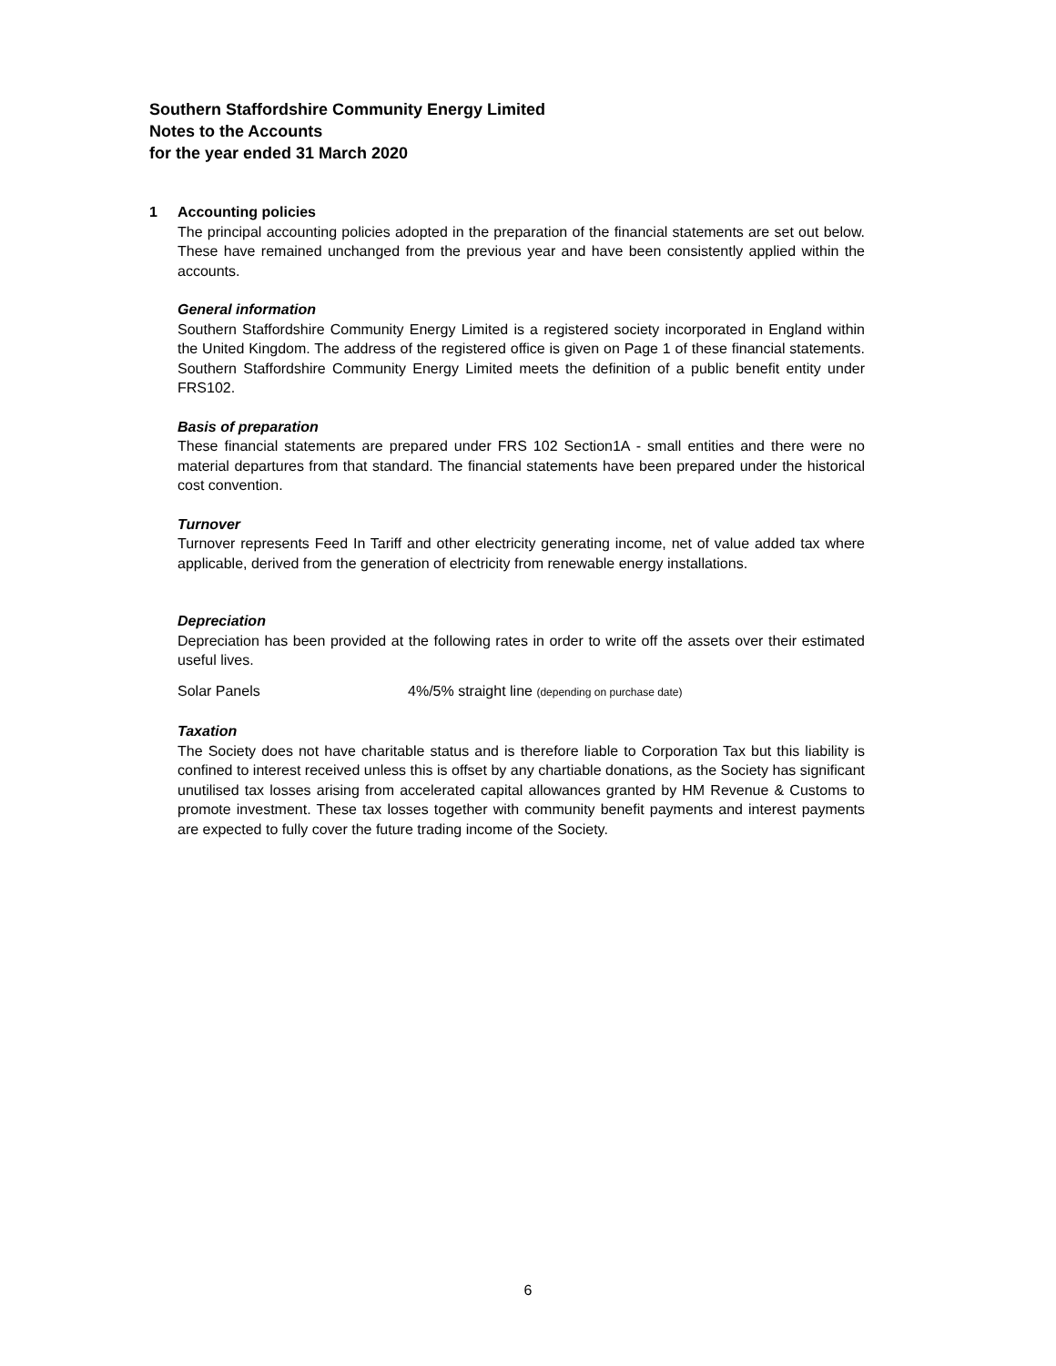Southern Staffordshire Community Energy Limited
Notes to the Accounts
for the year ended 31 March 2020
1 Accounting policies
The principal accounting policies adopted in the preparation of the financial statements are set out below. These have remained unchanged from the previous year and have been consistently applied within the accounts.
General information
Southern Staffordshire Community Energy Limited is a registered society incorporated in England within the United Kingdom. The address of the registered office is given on Page 1 of these financial statements. Southern Staffordshire Community Energy Limited meets the definition of a public benefit entity under FRS102.
Basis of preparation
These financial statements are prepared under FRS 102 Section1A - small entities and there were no material departures from that standard. The financial statements have been prepared under the historical cost convention.
Turnover
Turnover represents Feed In Tariff and other electricity generating income, net of value added tax where applicable, derived from the generation of electricity from renewable energy installations.
Depreciation
Depreciation has been provided at the following rates in order to write off the assets over their estimated useful lives.
Solar Panels 4%/5% straight line (depending on purchase date)
Taxation
The Society does not have charitable status and is therefore liable to Corporation Tax but this liability is confined to interest received unless this is offset by any chartiable donations, as the Society has significant unutilised tax losses arising from accelerated capital allowances granted by HM Revenue & Customs to promote investment. These tax losses together with community benefit payments and interest payments are expected to fully cover the future trading income of the Society.
6